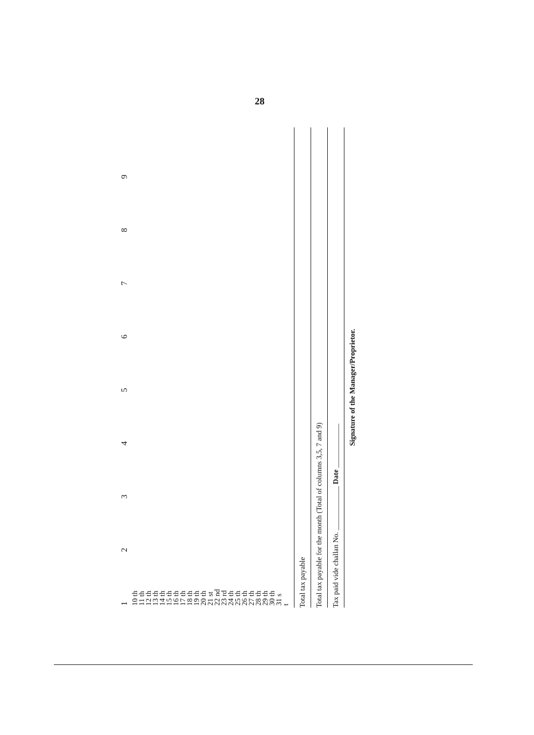28
| 1 | 2 | 3 | 4 | 5 | 6 | 7 | 8 | 9 |
| --- | --- | --- | --- | --- | --- | --- | --- | --- |
| 10 th 11 th 12 th 13 th 14 th 15 th 16 th 17 th 18 th 19 th 20 th 21 st 22 nd 23 rd 24 th 25 th 26 th 27 th 28 th 29 th 30 th 31 s t | | | | | | | | |
Total tax payable
Total tax payable for the month (Total of columns 3,5, 7 and 9)
Tax paid vide challan No. ____________ Date ____________
Signature of the Manager/Proprietor.